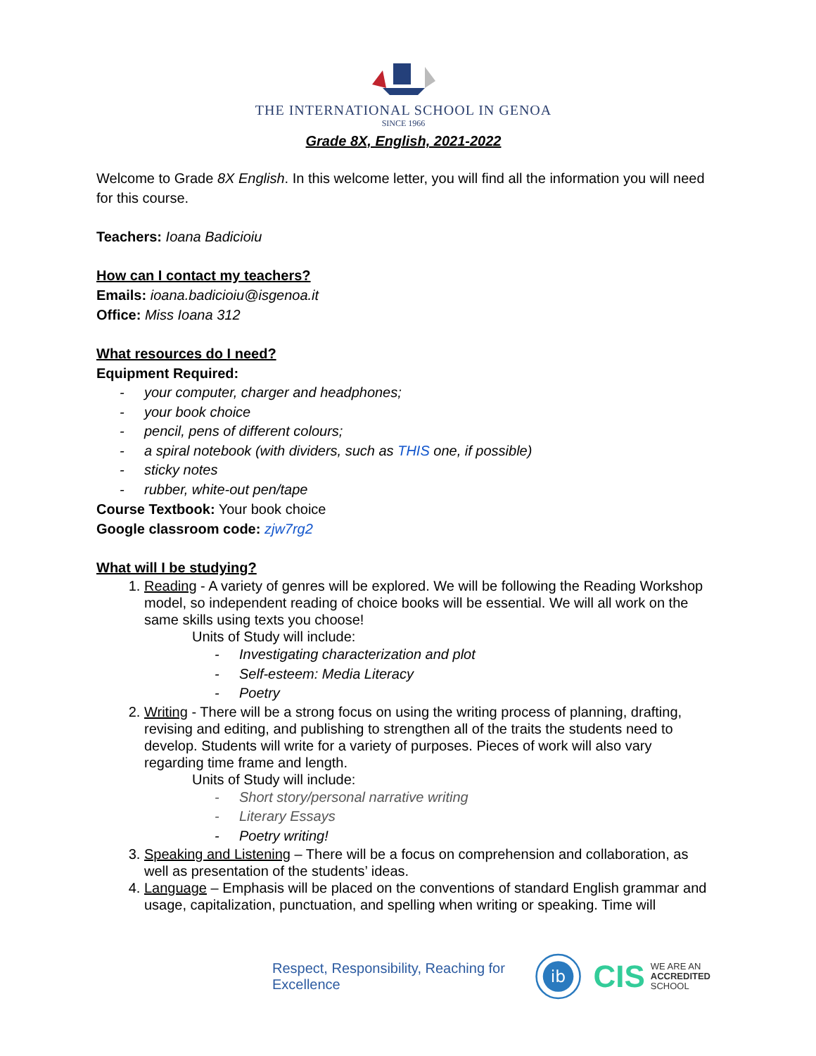THE INTERNATIONAL SCHOOL IN GENOA
SINCE 1966
Grade 8X, English, 2021-2022
Welcome to Grade 8X English. In this welcome letter, you will find all the information you will need for this course.
Teachers: Ioana Badicioiu
How can I contact my teachers?
Emails: ioana.badicioiu@isgenoa.it
Office: Miss Ioana 312
What resources do I need?
Equipment Required:
- your computer, charger and headphones;
- your book choice
- pencil, pens of different colours;
- a spiral notebook (with dividers, such as THIS one, if possible)
- sticky notes
- rubber, white-out pen/tape
Course Textbook: Your book choice
Google classroom code: zjw7rg2
What will I be studying?
1. Reading - A variety of genres will be explored. We will be following the Reading Workshop model, so independent reading of choice books will be essential. We will all work on the same skills using texts you choose!
Units of Study will include:
- Investigating characterization and plot
- Self-esteem: Media Literacy
- Poetry
2. Writing - There will be a strong focus on using the writing process of planning, drafting, revising and editing, and publishing to strengthen all of the traits the students need to develop. Students will write for a variety of purposes. Pieces of work will also vary regarding time frame and length.
Units of Study will include:
- Short story/personal narrative writing
- Literary Essays
- Poetry writing!
3. Speaking and Listening – There will be a focus on comprehension and collaboration, as well as presentation of the students’ ideas.
4. Language – Emphasis will be placed on the conventions of standard English grammar and usage, capitalization, punctuation, and spelling when writing or speaking. Time will
Respect, Responsibility, Reaching for Excellence
ib
CIS WE ARE AN
ACCREDITED
SCHOOL